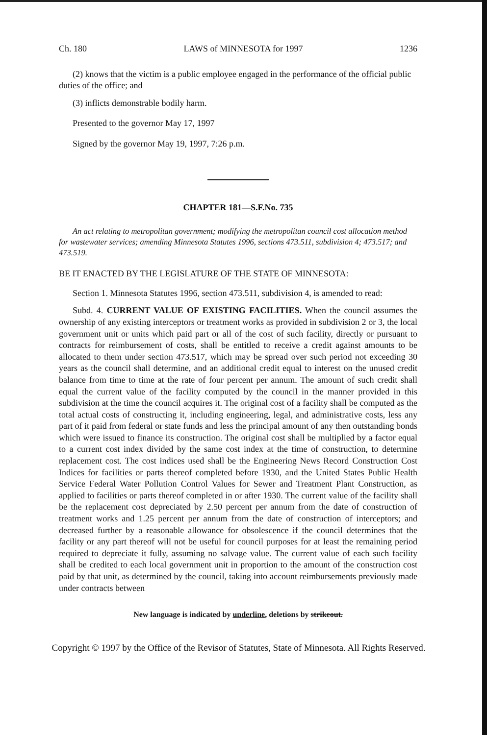Ch. 180 LAWS of MINNESOTA for 1997 1236
(2) knows that the victim is a public employee engaged in the performance of the official public duties of the office; and
(3) inflicts demonstrable bodily harm.
Presented to the governor May 17, 1997
Signed by the governor May 19, 1997, 7:26 p.m.
CHAPTER 181—S.F.No. 735
An act relating to metropolitan government; modifying the metropolitan council cost allocation method for wastewater services; amending Minnesota Statutes 1996, sections 473.511, subdivision 4; 473.517; and 473.519.
BE IT ENACTED BY THE LEGISLATURE OF THE STATE OF MINNESOTA:
Section 1. Minnesota Statutes 1996, section 473.511, subdivision 4, is amended to read:
Subd. 4. CURRENT VALUE OF EXISTING FACILITIES. When the council assumes the ownership of any existing interceptors or treatment works as provided in subdivision 2 or 3, the local government unit or units which paid part or all of the cost of such facility, directly or pursuant to contracts for reimbursement of costs, shall be entitled to receive a credit against amounts to be allocated to them under section 473.517, which may be spread over such period not exceeding 30 years as the council shall determine, and an additional credit equal to interest on the unused credit balance from time to time at the rate of four percent per annum. The amount of such credit shall equal the current value of the facility computed by the council in the manner provided in this subdivision at the time the council acquires it. The original cost of a facility shall be computed as the total actual costs of constructing it, including engineering, legal, and administrative costs, less any part of it paid from federal or state funds and less the principal amount of any then outstanding bonds which were issued to finance its construction. The original cost shall be multiplied by a factor equal to a current cost index divided by the same cost index at the time of construction, to determine replacement cost. The cost indices used shall be the Engineering News Record Construction Cost Indices for facilities or parts thereof completed before 1930, and the United States Public Health Service Federal Water Pollution Control Values for Sewer and Treatment Plant Construction, as applied to facilities or parts thereof completed in or after 1930. The current value of the facility shall be the replacement cost depreciated by 2.50 percent per annum from the date of construction of treatment works and 1.25 percent per annum from the date of construction of interceptors; and decreased further by a reasonable allowance for obsolescence if the council determines that the facility or any part thereof will not be useful for council purposes for at least the remaining period required to depreciate it fully, assuming no salvage value. The current value of each such facility shall be credited to each local government unit in proportion to the amount of the construction cost paid by that unit, as determined by the council, taking into account reimbursements previously made under contracts between
New language is indicated by underline, deletions by strikeout.
Copyright © 1997 by the Office of the Revisor of Statutes, State of Minnesota. All Rights Reserved.